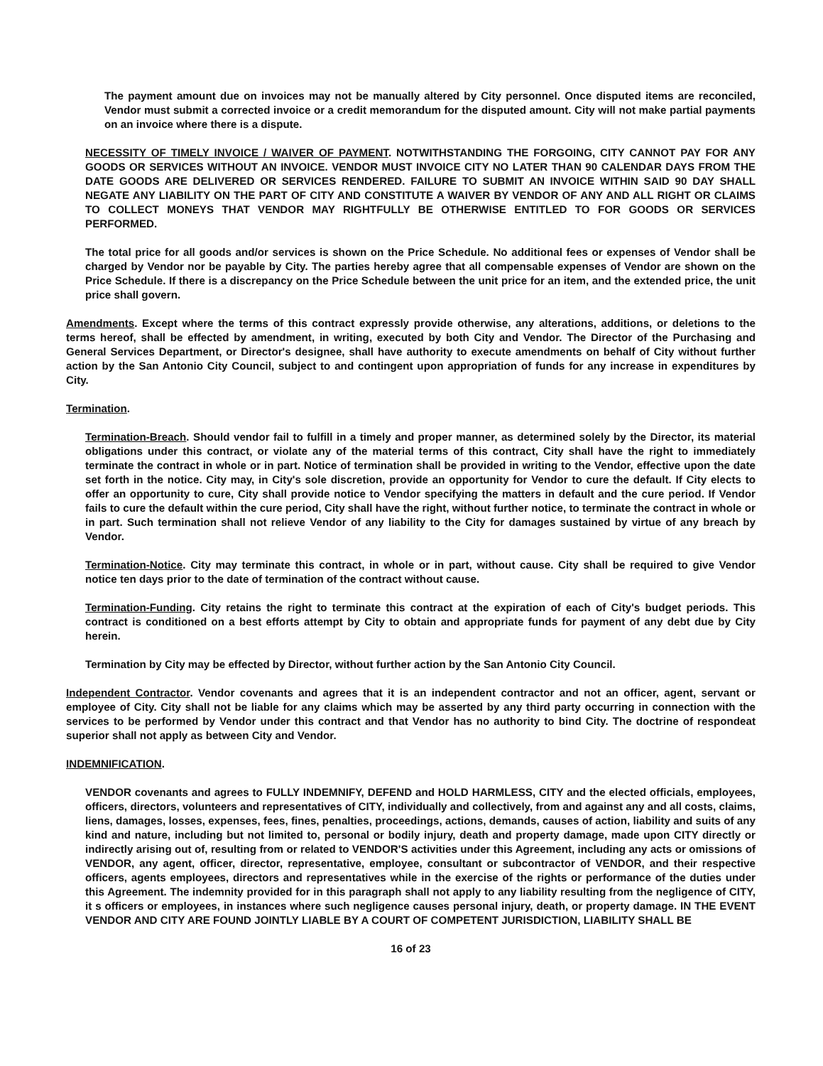The payment amount due on invoices may not be manually altered by City personnel. Once disputed items are reconciled, Vendor must submit a corrected invoice or a credit memorandum for the disputed amount. City will not make partial payments on an invoice where there is a dispute.
NECESSITY OF TIMELY INVOICE / WAIVER OF PAYMENT. NOTWITHSTANDING THE FORGOING, CITY CANNOT PAY FOR ANY GOODS OR SERVICES WITHOUT AN INVOICE. VENDOR MUST INVOICE CITY NO LATER THAN 90 CALENDAR DAYS FROM THE DATE GOODS ARE DELIVERED OR SERVICES RENDERED. FAILURE TO SUBMIT AN INVOICE WITHIN SAID 90 DAY SHALL NEGATE ANY LIABILITY ON THE PART OF CITY AND CONSTITUTE A WAIVER BY VENDOR OF ANY AND ALL RIGHT OR CLAIMS TO COLLECT MONEYS THAT VENDOR MAY RIGHTFULLY BE OTHERWISE ENTITLED TO FOR GOODS OR SERVICES PERFORMED.
The total price for all goods and/or services is shown on the Price Schedule. No additional fees or expenses of Vendor shall be charged by Vendor nor be payable by City. The parties hereby agree that all compensable expenses of Vendor are shown on the Price Schedule. If there is a discrepancy on the Price Schedule between the unit price for an item, and the extended price, the unit price shall govern.
Amendments. Except where the terms of this contract expressly provide otherwise, any alterations, additions, or deletions to the terms hereof, shall be effected by amendment, in writing, executed by both City and Vendor. The Director of the Purchasing and General Services Department, or Director's designee, shall have authority to execute amendments on behalf of City without further action by the San Antonio City Council, subject to and contingent upon appropriation of funds for any increase in expenditures by City.
Termination.
Termination-Breach. Should vendor fail to fulfill in a timely and proper manner, as determined solely by the Director, its material obligations under this contract, or violate any of the material terms of this contract, City shall have the right to immediately terminate the contract in whole or in part. Notice of termination shall be provided in writing to the Vendor, effective upon the date set forth in the notice. City may, in City's sole discretion, provide an opportunity for Vendor to cure the default. If City elects to offer an opportunity to cure, City shall provide notice to Vendor specifying the matters in default and the cure period. If Vendor fails to cure the default within the cure period, City shall have the right, without further notice, to terminate the contract in whole or in part. Such termination shall not relieve Vendor of any liability to the City for damages sustained by virtue of any breach by Vendor.
Termination-Notice. City may terminate this contract, in whole or in part, without cause. City shall be required to give Vendor notice ten days prior to the date of termination of the contract without cause.
Termination-Funding. City retains the right to terminate this contract at the expiration of each of City's budget periods. This contract is conditioned on a best efforts attempt by City to obtain and appropriate funds for payment of any debt due by City herein.
Termination by City may be effected by Director, without further action by the San Antonio City Council.
Independent Contractor. Vendor covenants and agrees that it is an independent contractor and not an officer, agent, servant or employee of City. City shall not be liable for any claims which may be asserted by any third party occurring in connection with the services to be performed by Vendor under this contract and that Vendor has no authority to bind City. The doctrine of respondeat superior shall not apply as between City and Vendor.
INDEMNIFICATION.
VENDOR covenants and agrees to FULLY INDEMNIFY, DEFEND and HOLD HARMLESS, CITY and the elected officials, employees, officers, directors, volunteers and representatives of CITY, individually and collectively, from and against any and all costs, claims, liens, damages, losses, expenses, fees, fines, penalties, proceedings, actions, demands, causes of action, liability and suits of any kind and nature, including but not limited to, personal or bodily injury, death and property damage, made upon CITY directly or indirectly arising out of, resulting from or related to VENDOR'S activities under this Agreement, including any acts or omissions of VENDOR, any agent, officer, director, representative, employee, consultant or subcontractor of VENDOR, and their respective officers, agents employees, directors and representatives while in the exercise of the rights or performance of the duties under this Agreement. The indemnity provided for in this paragraph shall not apply to any liability resulting from the negligence of CITY, it s officers or employees, in instances where such negligence causes personal injury, death, or property damage. IN THE EVENT VENDOR AND CITY ARE FOUND JOINTLY LIABLE BY A COURT OF COMPETENT JURISDICTION, LIABILITY SHALL BE
16 of 23